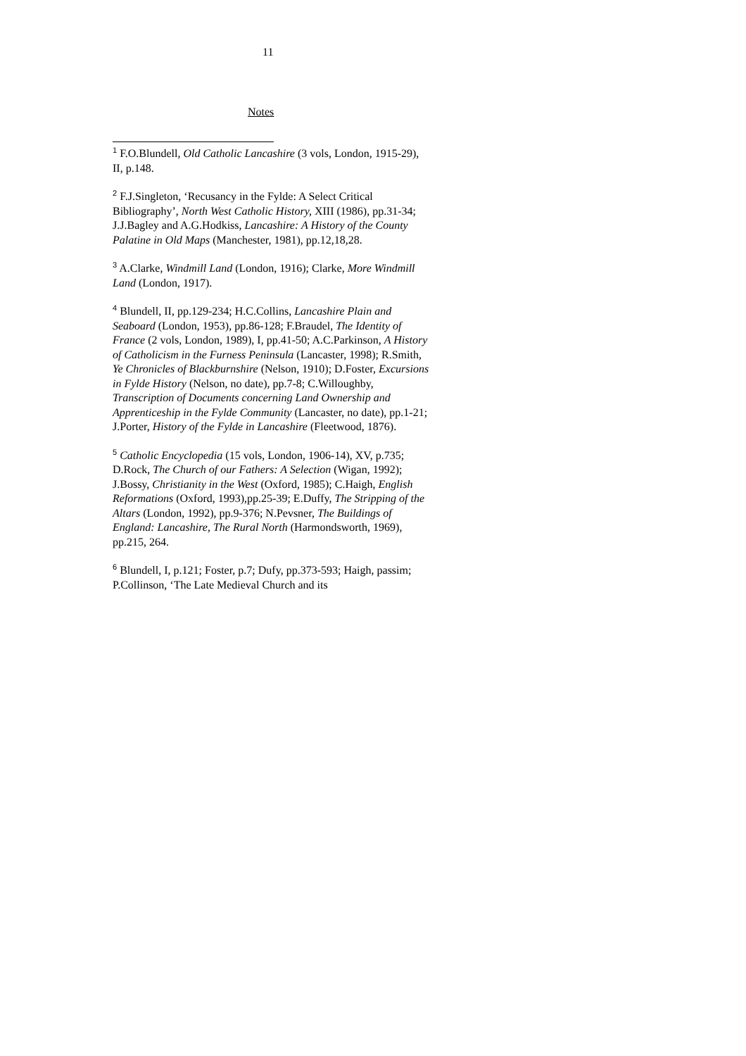11
Notes
<sup>1</sup> F.O.Blundell, Old Catholic Lancashire (3 vols, London, 1915-29), II, p.148.
<sup>2</sup> F.J.Singleton, ‘Recusancy in the Fylde: A Select Critical Bibliography’, North West Catholic History, XIII (1986), pp.31-34; J.J.Bagley and A.G.Hodkiss, Lancashire: A History of the County Palatine in Old Maps (Manchester, 1981), pp.12,18,28.
<sup>3</sup> A.Clarke, Windmill Land (London, 1916); Clarke, More Windmill Land (London, 1917).
<sup>4</sup> Blundell, II, pp.129-234; H.C.Collins, Lancashire Plain and Seaboard (London, 1953), pp.86-128; F.Braudel, The Identity of France (2 vols, London, 1989), I, pp.41-50; A.C.Parkinson, A History of Catholicism in the Furness Peninsula (Lancaster, 1998); R.Smith, Ye Chronicles of Blackburnshire (Nelson, 1910); D.Foster, Excursions in Fylde History (Nelson, no date), pp.7-8; C.Willoughby, Transcription of Documents concerning Land Ownership and Apprenticeship in the Fylde Community (Lancaster, no date), pp.1-21; J.Porter, History of the Fylde in Lancashire (Fleetwood, 1876).
<sup>5</sup> Catholic Encyclopedia (15 vols, London, 1906-14), XV, p.735; D.Rock, The Church of our Fathers: A Selection (Wigan, 1992); J.Bossy, Christianity in the West (Oxford, 1985); C.Haigh, English Reformations (Oxford, 1993),pp.25-39; E.Duffy, The Stripping of the Altars (London, 1992), pp.9-376; N.Pevsner, The Buildings of England: Lancashire, The Rural North (Harmondsworth, 1969), pp.215, 264.
<sup>6</sup> Blundell, I, p.121; Foster, p.7; Dufy, pp.373-593; Haigh, passim; P.Collinson, ‘The Late Medieval Church and its